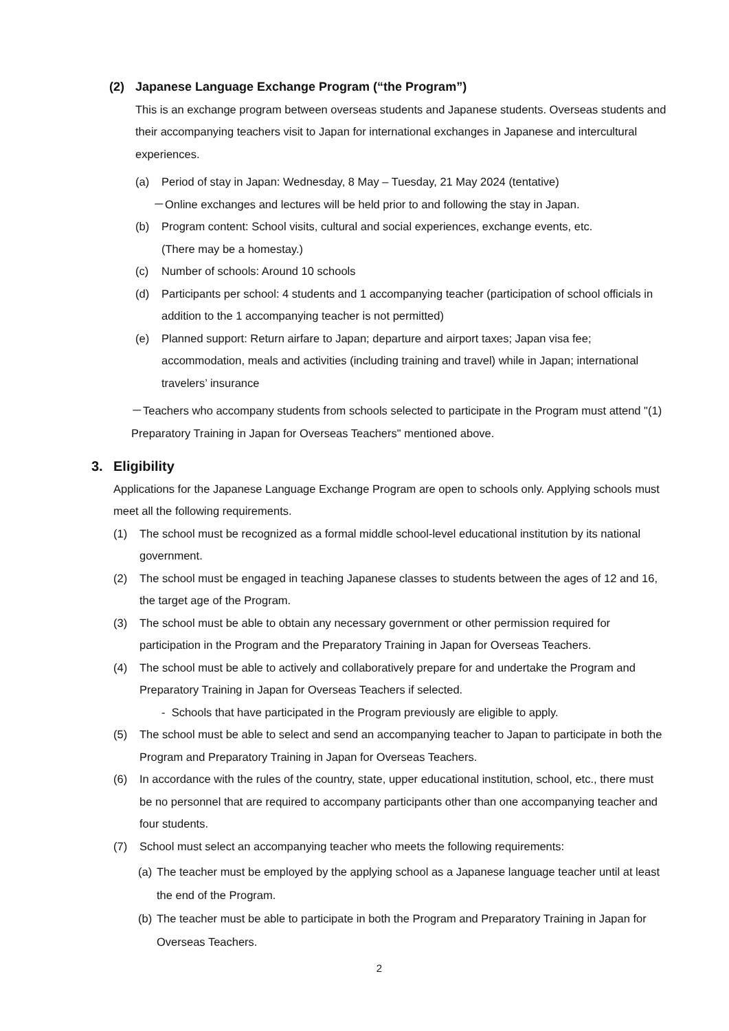(2) Japanese Language Exchange Program (“the Program”)
This is an exchange program between overseas students and Japanese students. Overseas students and their accompanying teachers visit to Japan for international exchanges in Japanese and intercultural experiences.
(a) Period of stay in Japan: Wednesday, 8 May – Tuesday, 21 May 2024 (tentative)
－Online exchanges and lectures will be held prior to and following the stay in Japan.
(b) Program content: School visits, cultural and social experiences, exchange events, etc.
(There may be a homestay.)
(c) Number of schools: Around 10 schools
(d) Participants per school: 4 students and 1 accompanying teacher (participation of school officials in addition to the 1 accompanying teacher is not permitted)
(e) Planned support: Return airfare to Japan; departure and airport taxes; Japan visa fee; accommodation, meals and activities (including training and travel) while in Japan; international travelers’ insurance
－Teachers who accompany students from schools selected to participate in the Program must attend "(1) Preparatory Training in Japan for Overseas Teachers" mentioned above.
3. Eligibility
Applications for the Japanese Language Exchange Program are open to schools only. Applying schools must meet all the following requirements.
(1) The school must be recognized as a formal middle school-level educational institution by its national government.
(2) The school must be engaged in teaching Japanese classes to students between the ages of 12 and 16, the target age of the Program.
(3) The school must be able to obtain any necessary government or other permission required for participation in the Program and the Preparatory Training in Japan for Overseas Teachers.
(4) The school must be able to actively and collaboratively prepare for and undertake the Program and Preparatory Training in Japan for Overseas Teachers if selected.
- Schools that have participated in the Program previously are eligible to apply.
(5) The school must be able to select and send an accompanying teacher to Japan to participate in both the Program and Preparatory Training in Japan for Overseas Teachers.
(6) In accordance with the rules of the country, state, upper educational institution, school, etc., there must be no personnel that are required to accompany participants other than one accompanying teacher and four students.
(7) School must select an accompanying teacher who meets the following requirements:
(a) The teacher must be employed by the applying school as a Japanese language teacher until at least the end of the Program.
(b) The teacher must be able to participate in both the Program and Preparatory Training in Japan for Overseas Teachers.
2